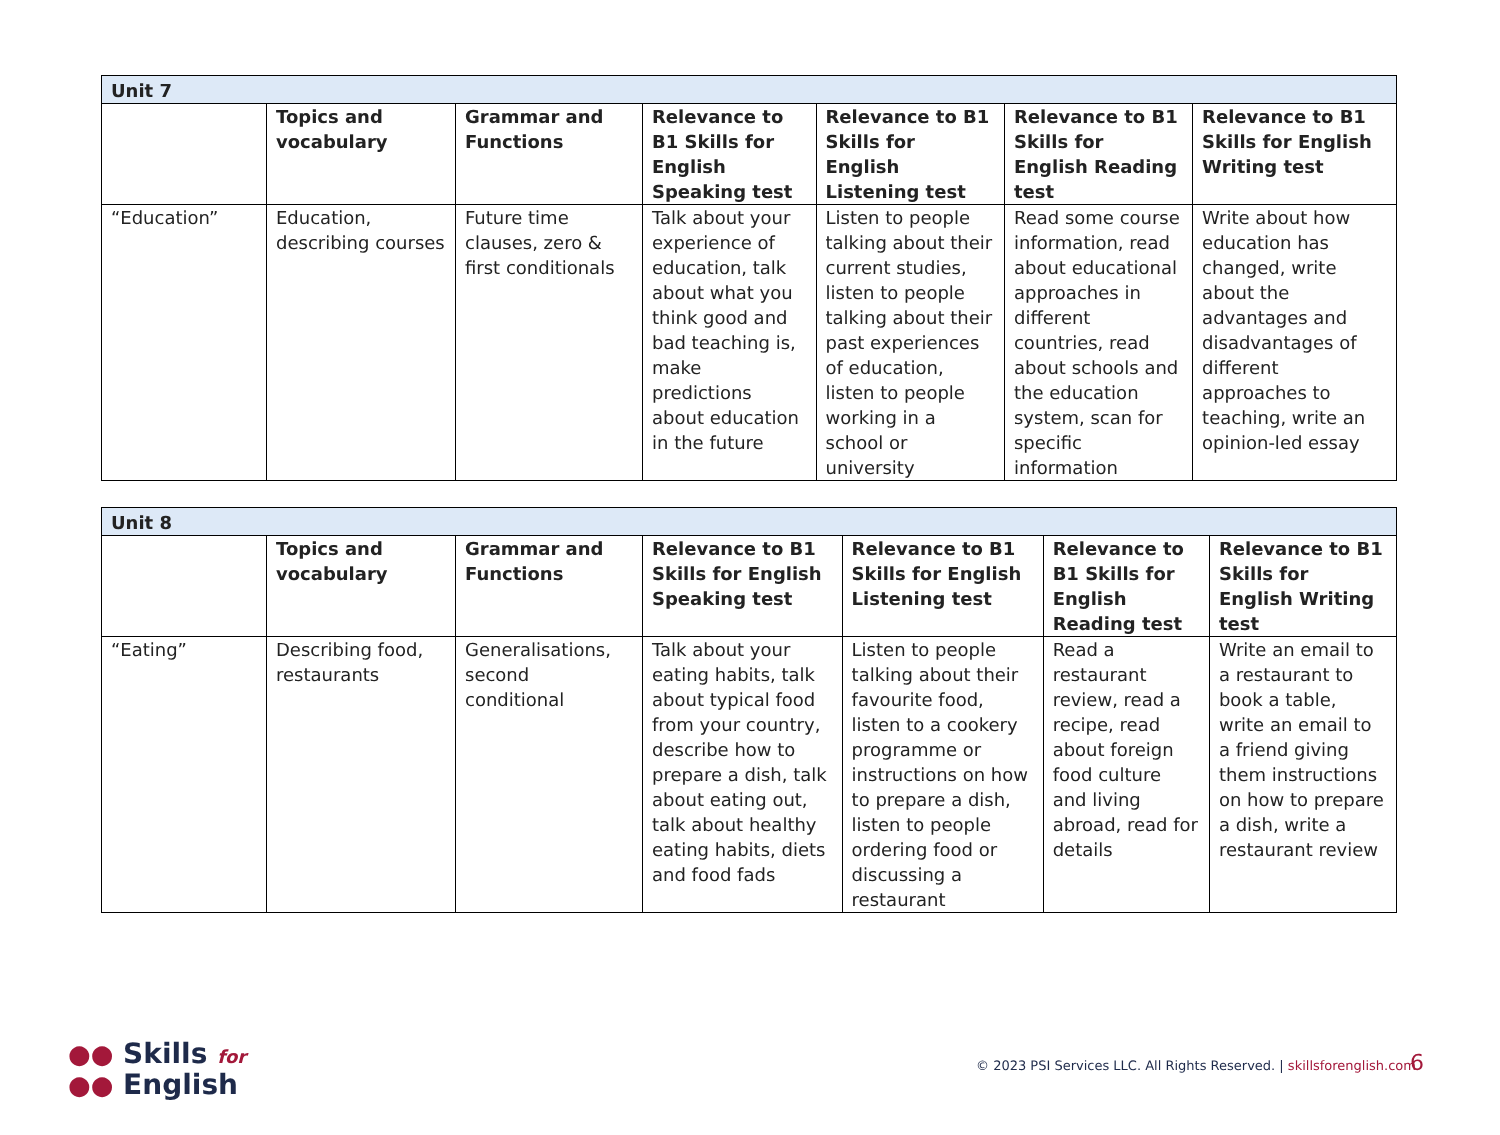| Unit 7 | | | | | | |
| | Topics and vocabulary | Grammar and Functions | Relevance to B1 Skills for English Speaking test | Relevance to B1 Skills for English Listening test | Relevance to B1 Skills for English Reading test | Relevance to B1 Skills for English Writing test |
| “Education” | Education, describing courses | Future time clauses, zero & first conditionals | Talk about your experience of education, talk about what you think good and bad teaching is, make predictions about education in the future | Listen to people talking about their current studies, listen to people talking about their past experiences of education, listen to people working in a school or university | Read some course information, read about educational approaches in different countries, read about schools and the education system, scan for specific information | Write about how education has changed, write about the advantages and disadvantages of different approaches to teaching, write an opinion-led essay |
| Unit 8 | | | | | | |
| | Topics and vocabulary | Grammar and Functions | Relevance to B1 Skills for English Speaking test | Relevance to B1 Skills for English Listening test | Relevance to B1 Skills for English Reading test | Relevance to B1 Skills for English Writing test |
| “Eating” | Describing food, restaurants | Generalisations, second conditional | Talk about your eating habits, talk about typical food from your country, describe how to prepare a dish, talk about eating out, talk about healthy eating habits, diets and food fads | Listen to people talking about their favourite food, listen to a cookery programme or instructions on how to prepare a dish, listen to people ordering food or discussing a restaurant | Read a restaurant review, read a recipe, read about foreign food culture and living abroad, read for details | Write an email to a restaurant to book a table, write an email to a friend giving them instructions on how to prepare a dish, write a restaurant review |
●● Skills for
●● English
© 2023 PSI Services LLC. All Rights Reserved. | skillsforenglish.com
6